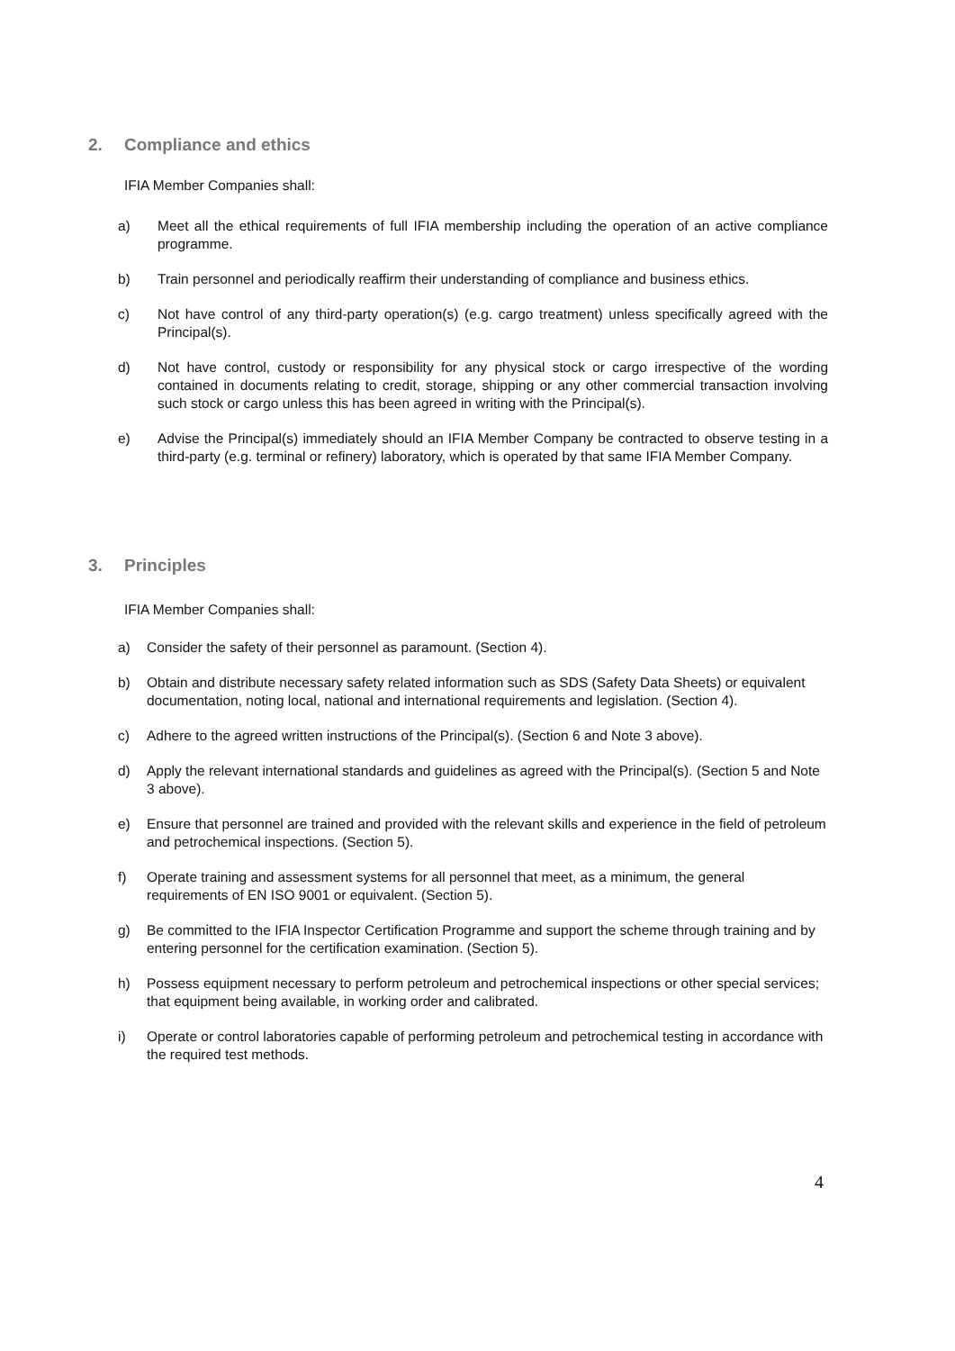2. Compliance and ethics
IFIA Member Companies shall:
a) Meet all the ethical requirements of full IFIA membership including the operation of an active compliance programme.
b) Train personnel and periodically reaffirm their understanding of compliance and business ethics.
c) Not have control of any third-party operation(s) (e.g. cargo treatment) unless specifically agreed with the Principal(s).
d) Not have control, custody or responsibility for any physical stock or cargo irrespective of the wording contained in documents relating to credit, storage, shipping or any other commercial transaction involving such stock or cargo unless this has been agreed in writing with the Principal(s).
e) Advise the Principal(s) immediately should an IFIA Member Company be contracted to observe testing in a third-party (e.g. terminal or refinery) laboratory, which is operated by that same IFIA Member Company.
3. Principles
IFIA Member Companies shall:
a) Consider the safety of their personnel as paramount. (Section 4).
b) Obtain and distribute necessary safety related information such as SDS (Safety Data Sheets) or equivalent documentation, noting local, national and international requirements and legislation. (Section 4).
c) Adhere to the agreed written instructions of the Principal(s). (Section 6 and Note 3 above).
d) Apply the relevant international standards and guidelines as agreed with the Principal(s). (Section 5 and Note 3 above).
e) Ensure that personnel are trained and provided with the relevant skills and experience in the field of petroleum and petrochemical inspections. (Section 5).
f) Operate training and assessment systems for all personnel that meet, as a minimum, the general requirements of EN ISO 9001 or equivalent. (Section 5).
g) Be committed to the IFIA Inspector Certification Programme and support the scheme through training and by entering personnel for the certification examination. (Section 5).
h) Possess equipment necessary to perform petroleum and petrochemical inspections or other special services; that equipment being available, in working order and calibrated.
i) Operate or control laboratories capable of performing petroleum and petrochemical testing in accordance with the required test methods.
4